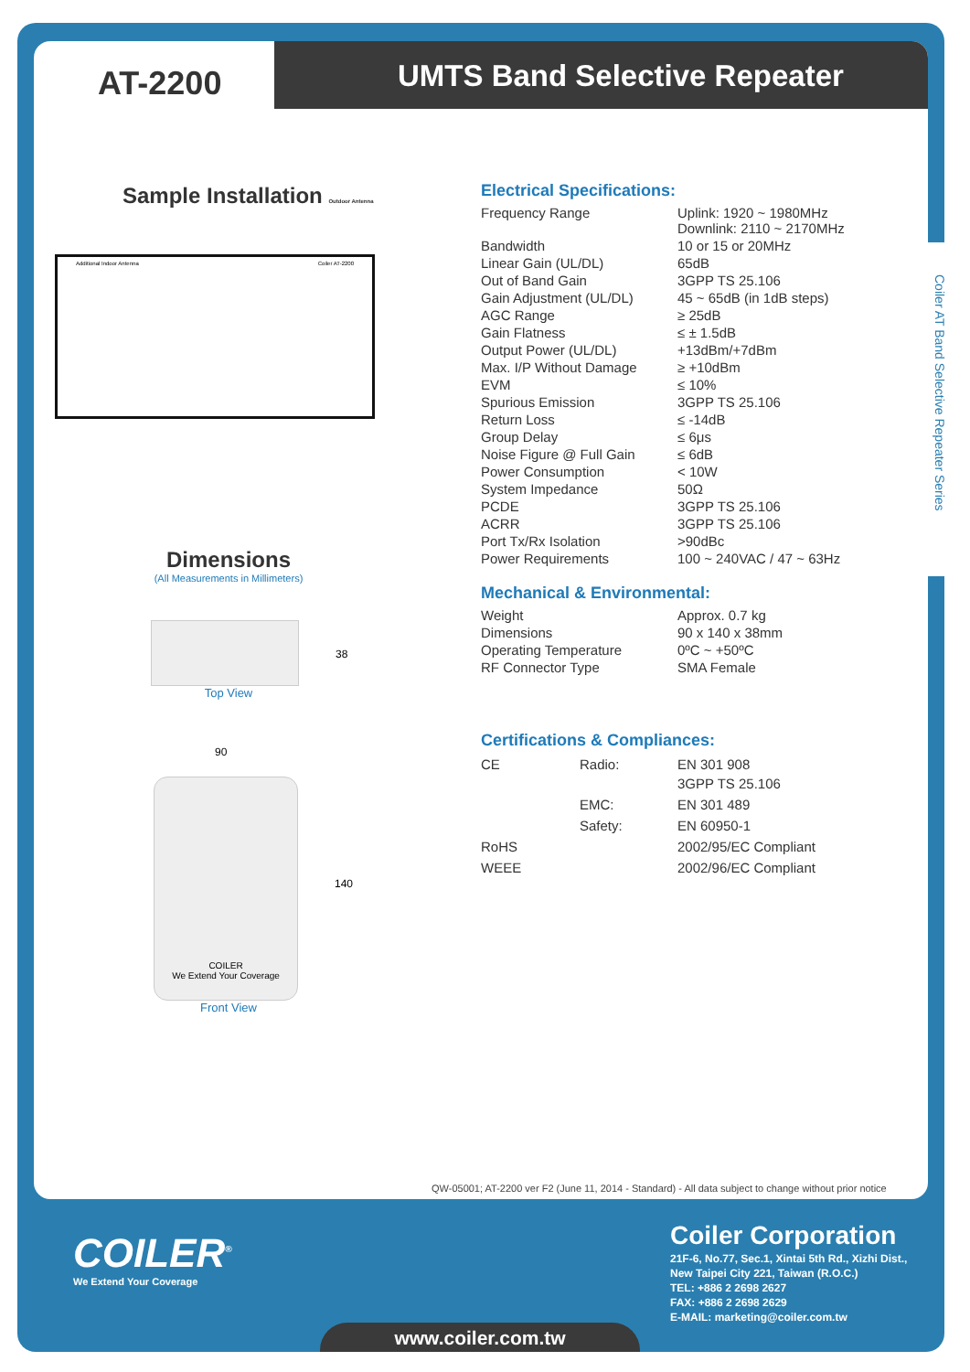AT-2200 UMTS Band Selective Repeater
Coiler AT Band Selective Repeater Series
Sample Installation Outdoor Antenna
Additional Indoor Antenna Coiler AT-2200
Dimensions
(All Measurements in Millimeters)
38
Top View
90
COILER
We Extend Your Coverage
140
Front View
Electrical Specifications:
| Frequency Range | Uplink: 1920 ~ 1980MHz Downlink: 2110 ~ 2170MHz |
| Bandwidth | 10 or 15 or 20MHz |
| Linear Gain (UL/DL) | 65dB |
| Out of Band Gain | 3GPP TS 25.106 |
| Gain Adjustment (UL/DL) | 45 ~ 65dB (in 1dB steps) |
| AGC Range | ≥ 25dB |
| Gain Flatness | ≤ ± 1.5dB |
| Output Power (UL/DL) | +13dBm/+7dBm |
| Max. I/P Without Damage | ≥ +10dBm |
| EVM | ≤ 10% |
| Spurious Emission | 3GPP TS 25.106 |
| Return Loss | ≤ -14dB |
| Group Delay | ≤ 6μs |
| Noise Figure @ Full Gain | ≤ 6dB |
| Power Consumption | < 10W |
| System Impedance | 50Ω |
| PCDE | 3GPP TS 25.106 |
| ACRR | 3GPP TS 25.106 |
| Port Tx/Rx Isolation | >90dBc |
| Power Requirements | 100 ~ 240VAC / 47 ~ 63Hz |
Mechanical & Environmental:
| Weight | Approx. 0.7 kg |
| Dimensions | 90 x 140 x 38mm |
| Operating Temperature | 0ºC ~ +50ºC |
| RF Connector Type | SMA Female |
Certifications & Compliances:
| CE | Radio: | EN 301 908 3GPP TS 25.106 |
| | EMC: | EN 301 489 |
| | Safety: | EN 60950-1 |
| RoHS | | 2002/95/EC Compliant |
| WEEE | | 2002/96/EC Compliant |
QW-05001; AT-2200 ver F2 (June 11, 2014 - Standard) - All data subject to change without prior notice
COILER<sup>®</sup>
We Extend Your Coverage
Coiler Corporation
21F-6, No.77, Sec.1, Xintai 5th Rd., Xizhi Dist.,
New Taipei City 221, Taiwan (R.O.C.)
TEL: +886 2 2698 2627
FAX: +886 2 2698 2629
E-MAIL: marketing@coiler.com.tw
www.coiler.com.tw